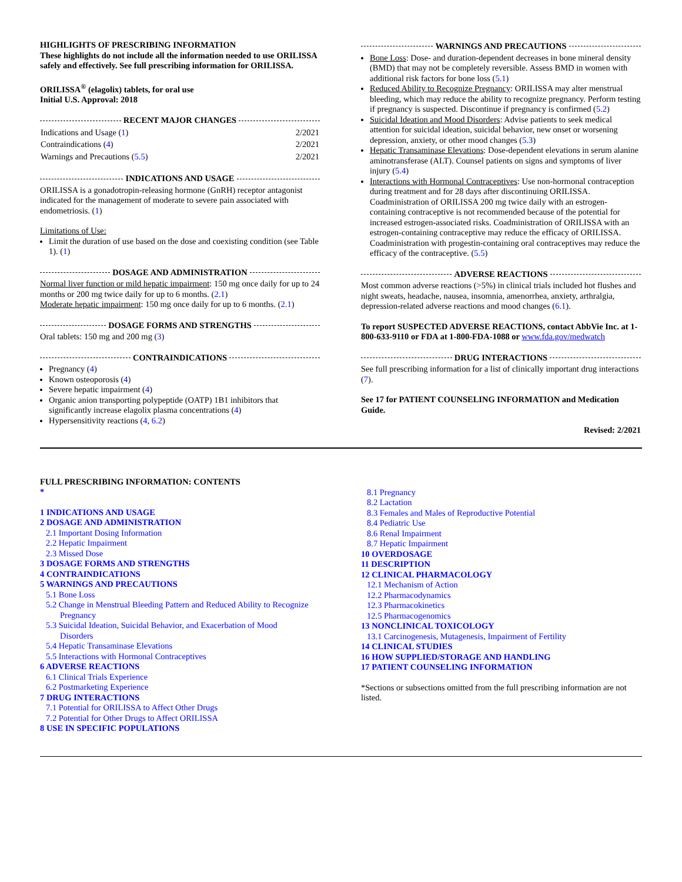HIGHLIGHTS OF PRESCRIBING INFORMATION
These highlights do not include all the information needed to use ORILISSA safely and effectively. See full prescribing information for ORILISSA.
ORILISSA<sup>®</sup> (elagolix) tablets, for oral use
Initial U.S. Approval: 2018
RECENT MAJOR CHANGES
| Indications and Usage ( 1 ) | 2/2021 |
| Contraindications ( 4 ) | 2/2021 |
| Warnings and Precautions ( 5.5 ) | 2/2021 |
INDICATIONS AND USAGE
ORILISSA is a gonadotropin-releasing hormone (GnRH) receptor antagonist indicated for the management of moderate to severe pain associated with endometriosis. (1)
Limitations of Use:
Limit the duration of use based on the dose and coexisting condition (see Table 1). (1)
DOSAGE AND ADMINISTRATION
Normal liver function or mild hepatic impairment: 150 mg once daily for up to 24 months or 200 mg twice daily for up to 6 months. (2.1)
Moderate hepatic impairment: 150 mg once daily for up to 6 months. (2.1)
DOSAGE FORMS AND STRENGTHS
Oral tablets: 150 mg and 200 mg (3)
CONTRAINDICATIONS
Pregnancy (4)
Known osteoporosis (4)
Severe hepatic impairment (4)
Organic anion transporting polypeptide (OATP) 1B1 inhibitors that significantly increase elagolix plasma concentrations (4)
Hypersensitivity reactions (4, 6.2)
WARNINGS AND PRECAUTIONS
Bone Loss: Dose- and duration-dependent decreases in bone mineral density (BMD) that may not be completely reversible. Assess BMD in women with additional risk factors for bone loss (5.1)
Reduced Ability to Recognize Pregnancy: ORILISSA may alter menstrual bleeding, which may reduce the ability to recognize pregnancy. Perform testing if pregnancy is suspected. Discontinue if pregnancy is confirmed (5.2)
Suicidal Ideation and Mood Disorders: Advise patients to seek medical attention for suicidal ideation, suicidal behavior, new onset or worsening depression, anxiety, or other mood changes (5.3)
Hepatic Transaminase Elevations: Dose-dependent elevations in serum alanine aminotransferase (ALT). Counsel patients on signs and symptoms of liver injury (5.4)
Interactions with Hormonal Contraceptives: Use non-hormonal contraception during treatment and for 28 days after discontinuing ORILISSA. Coadministration of ORILISSA 200 mg twice daily with an estrogen-containing contraceptive is not recommended because of the potential for increased estrogen-associated risks. Coadministration of ORILISSA with an estrogen-containing contraceptive may reduce the efficacy of ORILISSA. Coadministration with progestin-containing oral contraceptives may reduce the efficacy of the contraceptive. (5.5)
ADVERSE REACTIONS
Most common adverse reactions (>5%) in clinical trials included hot flushes and night sweats, headache, nausea, insomnia, amenorrhea, anxiety, arthralgia, depression-related adverse reactions and mood changes (6.1).
To report SUSPECTED ADVERSE REACTIONS, contact AbbVie Inc. at 1-800-633-9110 or FDA at 1-800-FDA-1088 or www.fda.gov/medwatch
DRUG INTERACTIONS
See full prescribing information for a list of clinically important drug interactions (7).
See 17 for PATIENT COUNSELING INFORMATION and Medication Guide.
Revised: 2/2021
FULL PRESCRIBING INFORMATION: CONTENTS
*
1 INDICATIONS AND USAGE
2 DOSAGE AND ADMINISTRATION
2.1 Important Dosing Information
2.2 Hepatic Impairment
2.3 Missed Dose
3 DOSAGE FORMS AND STRENGTHS
4 CONTRAINDICATIONS
5 WARNINGS AND PRECAUTIONS
5.1 Bone Loss
5.2 Change in Menstrual Bleeding Pattern and Reduced Ability to Recognize
Pregnancy
5.3 Suicidal Ideation, Suicidal Behavior, and Exacerbation of Mood
Disorders
5.4 Hepatic Transaminase Elevations
5.5 Interactions with Hormonal Contraceptives
6 ADVERSE REACTIONS
6.1 Clinical Trials Experience
6.2 Postmarketing Experience
7 DRUG INTERACTIONS
7.1 Potential for ORILISSA to Affect Other Drugs
7.2 Potential for Other Drugs to Affect ORILISSA
8 USE IN SPECIFIC POPULATIONS
8.1 Pregnancy
8.2 Lactation
8.3 Females and Males of Reproductive Potential
8.4 Pediatric Use
8.6 Renal Impairment
8.7 Hepatic Impairment
10 OVERDOSAGE
11 DESCRIPTION
12 CLINICAL PHARMACOLOGY
12.1 Mechanism of Action
12.2 Pharmacodynamics
12.3 Pharmacokinetics
12.5 Pharmacogenomics
13 NONCLINICAL TOXICOLOGY
13.1 Carcinogenesis, Mutagenesis, Impairment of Fertility
14 CLINICAL STUDIES
16 HOW SUPPLIED/STORAGE AND HANDLING
17 PATIENT COUNSELING INFORMATION
*Sections or subsections omitted from the full prescribing information are not listed.